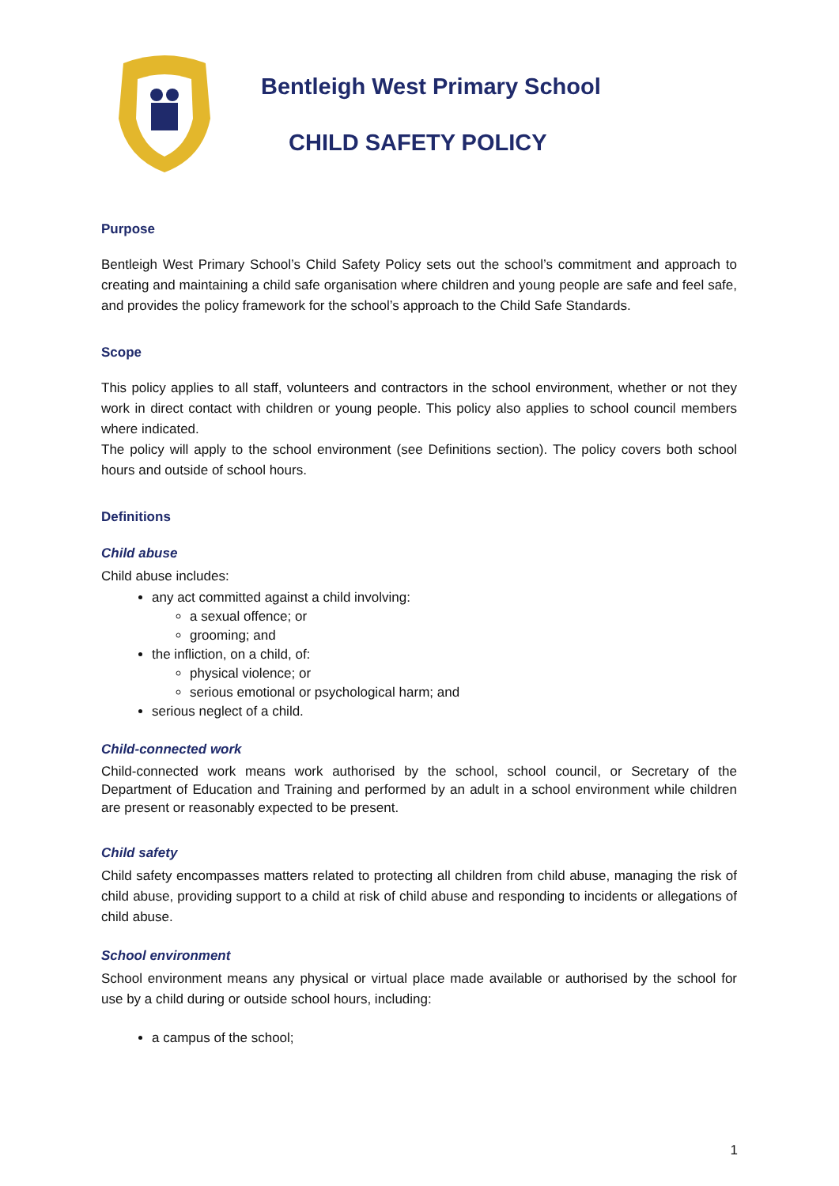Bentleigh West Primary School
CHILD SAFETY POLICY
Purpose
Bentleigh West Primary School’s Child Safety Policy sets out the school’s commitment and approach to creating and maintaining a child safe organisation where children and young people are safe and feel safe, and provides the policy framework for the school’s approach to the Child Safe Standards.
Scope
This policy applies to all staff, volunteers and contractors in the school environment, whether or not they work in direct contact with children or young people. This policy also applies to school council members where indicated.
The policy will apply to the school environment (see Definitions section). The policy covers both school hours and outside of school hours.
Definitions
Child abuse
Child abuse includes:
any act committed against a child involving:
a sexual offence; or
grooming; and
the infliction, on a child, of:
physical violence; or
serious emotional or psychological harm; and
serious neglect of a child.
Child-connected work
Child-connected work means work authorised by the school, school council, or Secretary of the Department of Education and Training and performed by an adult in a school environment while children are present or reasonably expected to be present.
Child safety
Child safety encompasses matters related to protecting all children from child abuse, managing the risk of child abuse, providing support to a child at risk of child abuse and responding to incidents or allegations of child abuse.
School environment
School environment means any physical or virtual place made available or authorised by the school for use by a child during or outside school hours, including:
a campus of the school;
1